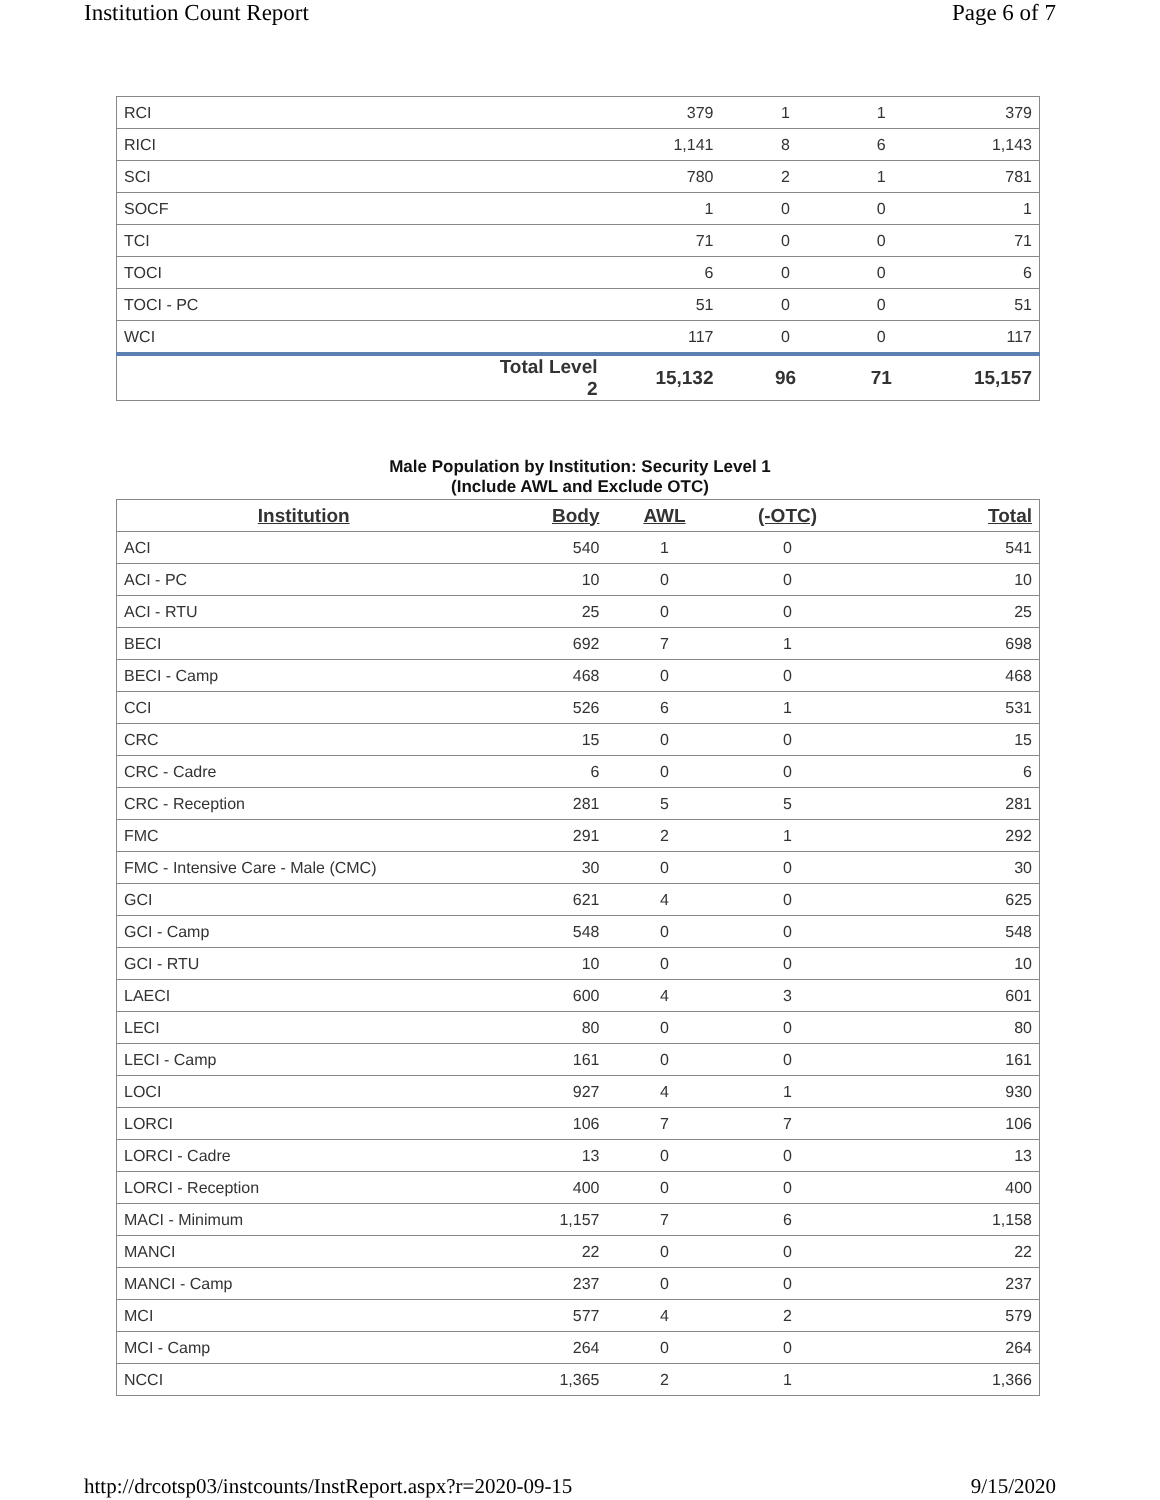Institution Count Report Page 6 of 7
| RCI | | 379 | 1 | 1 | 379 |
| RICI | | 1,141 | 8 | 6 | 1,143 |
| SCI | | 780 | 2 | 1 | 781 |
| SOCF | | 1 | 0 | 0 | 1 |
| TCI | | 71 | 0 | 0 | 71 |
| TOCI | | 6 | 0 | 0 | 6 |
| TOCI - PC | | 51 | 0 | 0 | 51 |
| WCI | | 117 | 0 | 0 | 117 |
| | Total Level 2 | 15,132 | 96 | 71 | 15,157 |
Male Population by Institution: Security Level 1
(Include AWL and Exclude OTC)
| Institution | Body | AWL | (-OTC) | Total |
| --- | --- | --- | --- | --- |
| ACI | 540 | 1 | 0 | 541 |
| ACI - PC | 10 | 0 | 0 | 10 |
| ACI - RTU | 25 | 0 | 0 | 25 |
| BECI | 692 | 7 | 1 | 698 |
| BECI - Camp | 468 | 0 | 0 | 468 |
| CCI | 526 | 6 | 1 | 531 |
| CRC | 15 | 0 | 0 | 15 |
| CRC - Cadre | 6 | 0 | 0 | 6 |
| CRC - Reception | 281 | 5 | 5 | 281 |
| FMC | 291 | 2 | 1 | 292 |
| FMC - Intensive Care - Male (CMC) | 30 | 0 | 0 | 30 |
| GCI | 621 | 4 | 0 | 625 |
| GCI - Camp | 548 | 0 | 0 | 548 |
| GCI - RTU | 10 | 0 | 0 | 10 |
| LAECI | 600 | 4 | 3 | 601 |
| LECI | 80 | 0 | 0 | 80 |
| LECI - Camp | 161 | 0 | 0 | 161 |
| LOCI | 927 | 4 | 1 | 930 |
| LORCI | 106 | 7 | 7 | 106 |
| LORCI - Cadre | 13 | 0 | 0 | 13 |
| LORCI - Reception | 400 | 0 | 0 | 400 |
| MACI - Minimum | 1,157 | 7 | 6 | 1,158 |
| MANCI | 22 | 0 | 0 | 22 |
| MANCI - Camp | 237 | 0 | 0 | 237 |
| MCI | 577 | 4 | 2 | 579 |
| MCI - Camp | 264 | 0 | 0 | 264 |
| NCCI | 1,365 | 2 | 1 | 1,366 |
http://drcotsp03/instcounts/InstReport.aspx?r=2020-09-15 9/15/2020